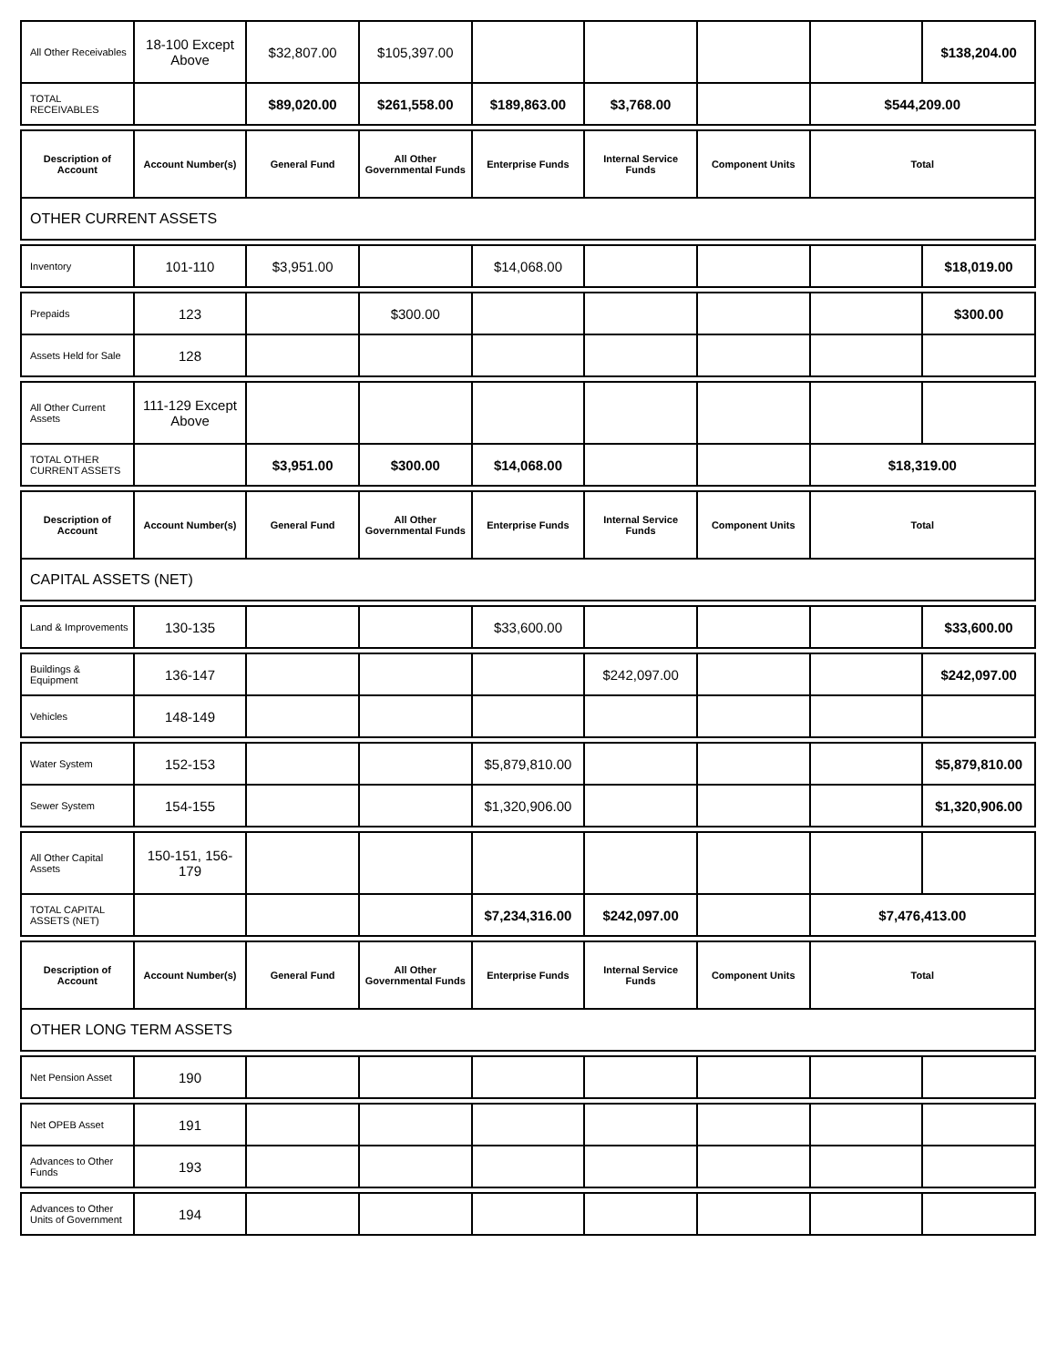| All Other Receivables | 18-100 Except Above | $32,807.00 | $105,397.00 | | | | | $138,204.00 |
| TOTAL RECEIVABLES | | $89,020.00 | $261,558.00 | $189,863.00 | $3,768.00 | | $544,209.00 | |
| Description of Account | Account Number(s) | General Fund | All Other Governmental Funds | Enterprise Funds | Internal Service Funds | Component Units | Total | |
| OTHER CURRENT ASSETS | | | | | | | | |
| Inventory | 101-110 | $3,951.00 | | $14,068.00 | | | | $18,019.00 |
| Prepaids | 123 | | $300.00 | | | | | $300.00 |
| Assets Held for Sale | 128 | | | | | | | |
| All Other Current Assets | 111-129 Except Above | | | | | | | |
| TOTAL OTHER CURRENT ASSETS | | $3,951.00 | $300.00 | $14,068.00 | | | $18,319.00 | |
| Description of Account | Account Number(s) | General Fund | All Other Governmental Funds | Enterprise Funds | Internal Service Funds | Component Units | Total | |
| CAPITAL ASSETS (NET) | | | | | | | | |
| Land & Improvements | 130-135 | | | $33,600.00 | | | | $33,600.00 |
| Buildings & Equipment | 136-147 | | | | $242,097.00 | | | $242,097.00 |
| Vehicles | 148-149 | | | | | | | |
| Water System | 152-153 | | | $5,879,810.00 | | | | $5,879,810.00 |
| Sewer System | 154-155 | | | $1,320,906.00 | | | | $1,320,906.00 |
| All Other Capital Assets | 150-151, 156-179 | | | | | | | |
| TOTAL CAPITAL ASSETS (NET) | | | | $7,234,316.00 | $242,097.00 | | $7,476,413.00 | |
| Description of Account | Account Number(s) | General Fund | All Other Governmental Funds | Enterprise Funds | Internal Service Funds | Component Units | Total | |
| OTHER LONG TERM ASSETS | | | | | | | | |
| Net Pension Asset | 190 | | | | | | | |
| Net OPEB Asset | 191 | | | | | | | |
| Advances to Other Funds | 193 | | | | | | | |
| Advances to Other Units of Government | 194 | | | | | | | |